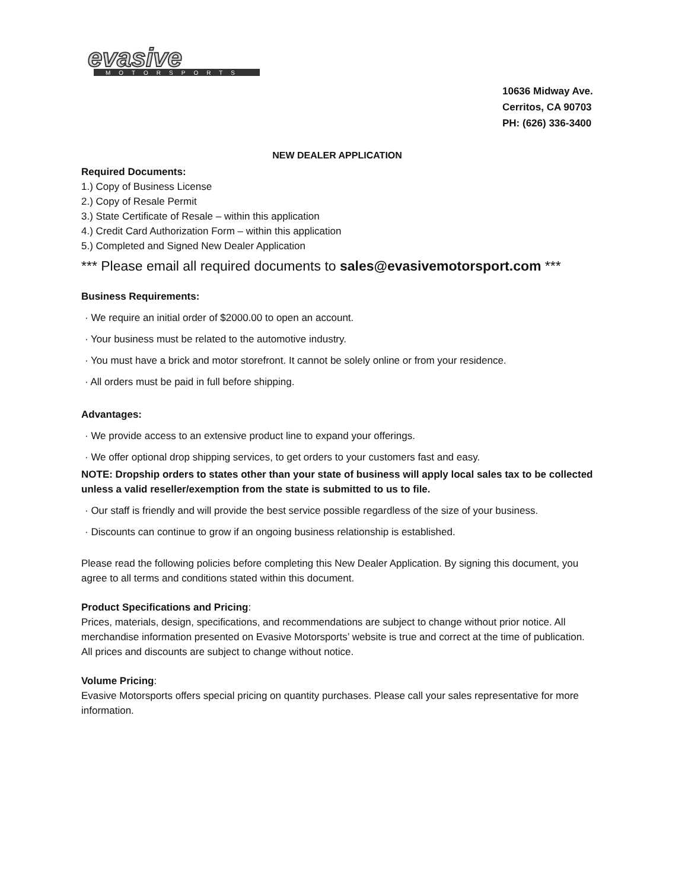evasive
MOTORSPORTS
10636 Midway Ave.
Cerritos, CA 90703
PH: (626) 336-3400
NEW DEALER APPLICATION
Required Documents:
1.) Copy of Business License
2.) Copy of Resale Permit
3.) State Certificate of Resale – within this application
4.) Credit Card Authorization Form – within this application
5.) Completed and Signed New Dealer Application
*** Please email all required documents to sales@evasivemotorsport.com ***
Business Requirements:
· We require an initial order of $2000.00 to open an account.
· Your business must be related to the automotive industry.
· You must have a brick and motor storefront. It cannot be solely online or from your residence.
· All orders must be paid in full before shipping.
Advantages:
· We provide access to an extensive product line to expand your offerings.
· We offer optional drop shipping services, to get orders to your customers fast and easy.
NOTE: Dropship orders to states other than your state of business will apply local sales tax to be collected unless a valid reseller/exemption from the state is submitted to us to file.
· Our staff is friendly and will provide the best service possible regardless of the size of your business.
· Discounts can continue to grow if an ongoing business relationship is established.
Please read the following policies before completing this New Dealer Application. By signing this document, you agree to all terms and conditions stated within this document.
Product Specifications and Pricing:
Prices, materials, design, specifications, and recommendations are subject to change without prior notice. All merchandise information presented on Evasive Motorsports’ website is true and correct at the time of publication. All prices and discounts are subject to change without notice.
Volume Pricing:
Evasive Motorsports offers special pricing on quantity purchases. Please call your sales representative for more information.